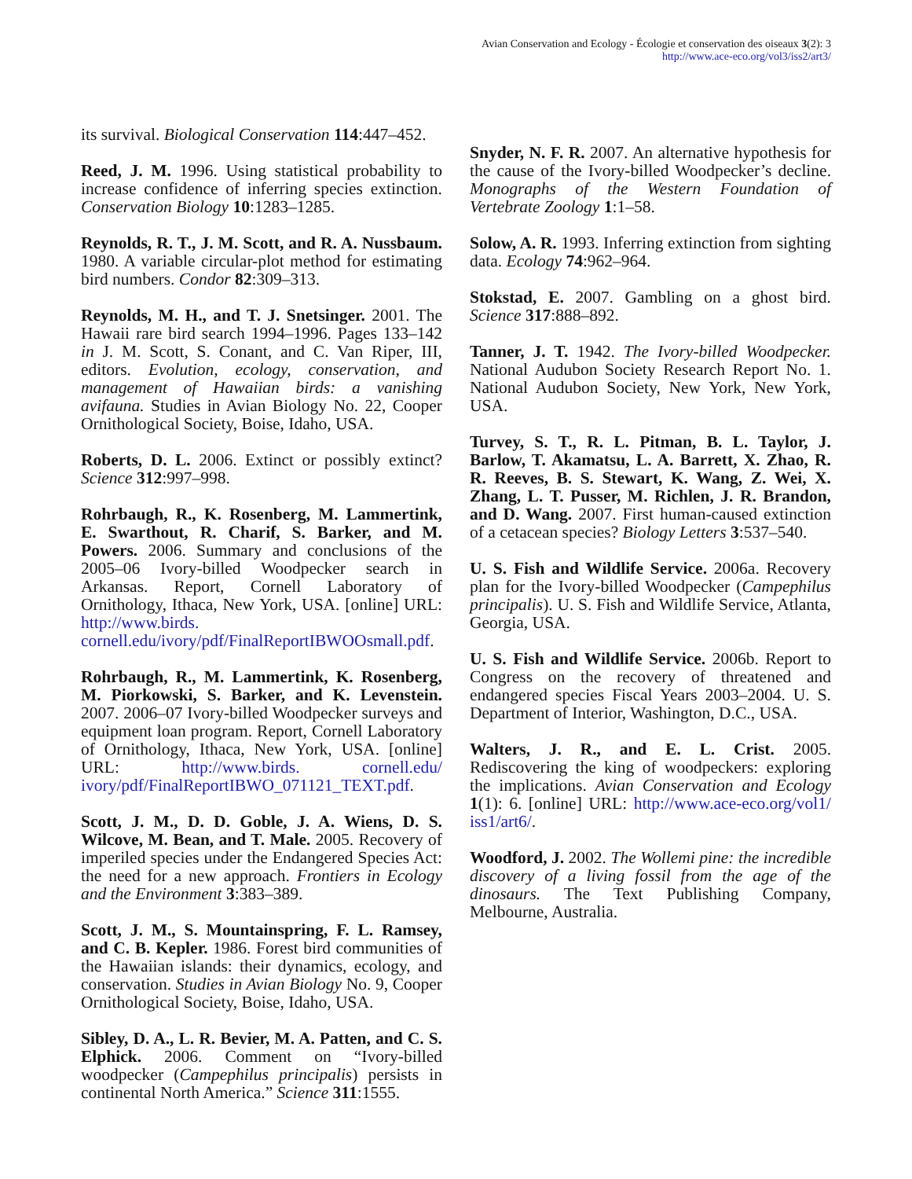Avian Conservation and Ecology - Écologie et conservation des oiseaux 3(2): 3
http://www.ace-eco.org/vol3/iss2/art3/
its survival. Biological Conservation 114:447–452.
Reed, J. M. 1996. Using statistical probability to increase confidence of inferring species extinction. Conservation Biology 10:1283–1285.
Reynolds, R. T., J. M. Scott, and R. A. Nussbaum. 1980. A variable circular-plot method for estimating bird numbers. Condor 82:309–313.
Reynolds, M. H., and T. J. Snetsinger. 2001. The Hawaii rare bird search 1994–1996. Pages 133–142 in J. M. Scott, S. Conant, and C. Van Riper, III, editors. Evolution, ecology, conservation, and management of Hawaiian birds: a vanishing avifauna. Studies in Avian Biology No. 22, Cooper Ornithological Society, Boise, Idaho, USA.
Roberts, D. L. 2006. Extinct or possibly extinct? Science 312:997–998.
Rohrbaugh, R., K. Rosenberg, M. Lammertink, E. Swarthout, R. Charif, S. Barker, and M. Powers. 2006. Summary and conclusions of the 2005–06 Ivory-billed Woodpecker search in Arkansas. Report, Cornell Laboratory of Ornithology, Ithaca, New York, USA. [online] URL: http://www.birds. cornell.edu/ivory/pdf/FinalReportIBWOOsmall.pdf.
Rohrbaugh, R., M. Lammertink, K. Rosenberg, M. Piorkowski, S. Barker, and K. Levenstein. 2007. 2006–07 Ivory-billed Woodpecker surveys and equipment loan program. Report, Cornell Laboratory of Ornithology, Ithaca, New York, USA. [online] URL: http://www.birds. cornell.edu/ ivory/pdf/FinalReportIBWO_071121_TEXT.pdf.
Scott, J. M., D. D. Goble, J. A. Wiens, D. S. Wilcove, M. Bean, and T. Male. 2005. Recovery of imperiled species under the Endangered Species Act: the need for a new approach. Frontiers in Ecology and the Environment 3:383–389.
Scott, J. M., S. Mountainspring, F. L. Ramsey, and C. B. Kepler. 1986. Forest bird communities of the Hawaiian islands: their dynamics, ecology, and conservation. Studies in Avian Biology No. 9, Cooper Ornithological Society, Boise, Idaho, USA.
Sibley, D. A., L. R. Bevier, M. A. Patten, and C. S. Elphick. 2006. Comment on “Ivory-billed woodpecker (Campephilus principalis) persists in continental North America.” Science 311:1555.
Snyder, N. F. R. 2007. An alternative hypothesis for the cause of the Ivory-billed Woodpecker’s decline. Monographs of the Western Foundation of Vertebrate Zoology 1:1–58.
Solow, A. R. 1993. Inferring extinction from sighting data. Ecology 74:962–964.
Stokstad, E. 2007. Gambling on a ghost bird. Science 317:888–892.
Tanner, J. T. 1942. The Ivory-billed Woodpecker. National Audubon Society Research Report No. 1. National Audubon Society, New York, New York, USA.
Turvey, S. T., R. L. Pitman, B. L. Taylor, J. Barlow, T. Akamatsu, L. A. Barrett, X. Zhao, R. R. Reeves, B. S. Stewart, K. Wang, Z. Wei, X. Zhang, L. T. Pusser, M. Richlen, J. R. Brandon, and D. Wang. 2007. First human-caused extinction of a cetacean species? Biology Letters 3:537–540.
U. S. Fish and Wildlife Service. 2006a. Recovery plan for the Ivory-billed Woodpecker (Campephilus principalis). U. S. Fish and Wildlife Service, Atlanta, Georgia, USA.
U. S. Fish and Wildlife Service. 2006b. Report to Congress on the recovery of threatened and endangered species Fiscal Years 2003–2004. U. S. Department of Interior, Washington, D.C., USA.
Walters, J. R., and E. L. Crist. 2005. Rediscovering the king of woodpeckers: exploring the implications. Avian Conservation and Ecology 1(1): 6. [online] URL: http://www.ace-eco.org/vol1/ iss1/art6/.
Woodford, J. 2002. The Wollemi pine: the incredible discovery of a living fossil from the age of the dinosaurs. The Text Publishing Company, Melbourne, Australia.